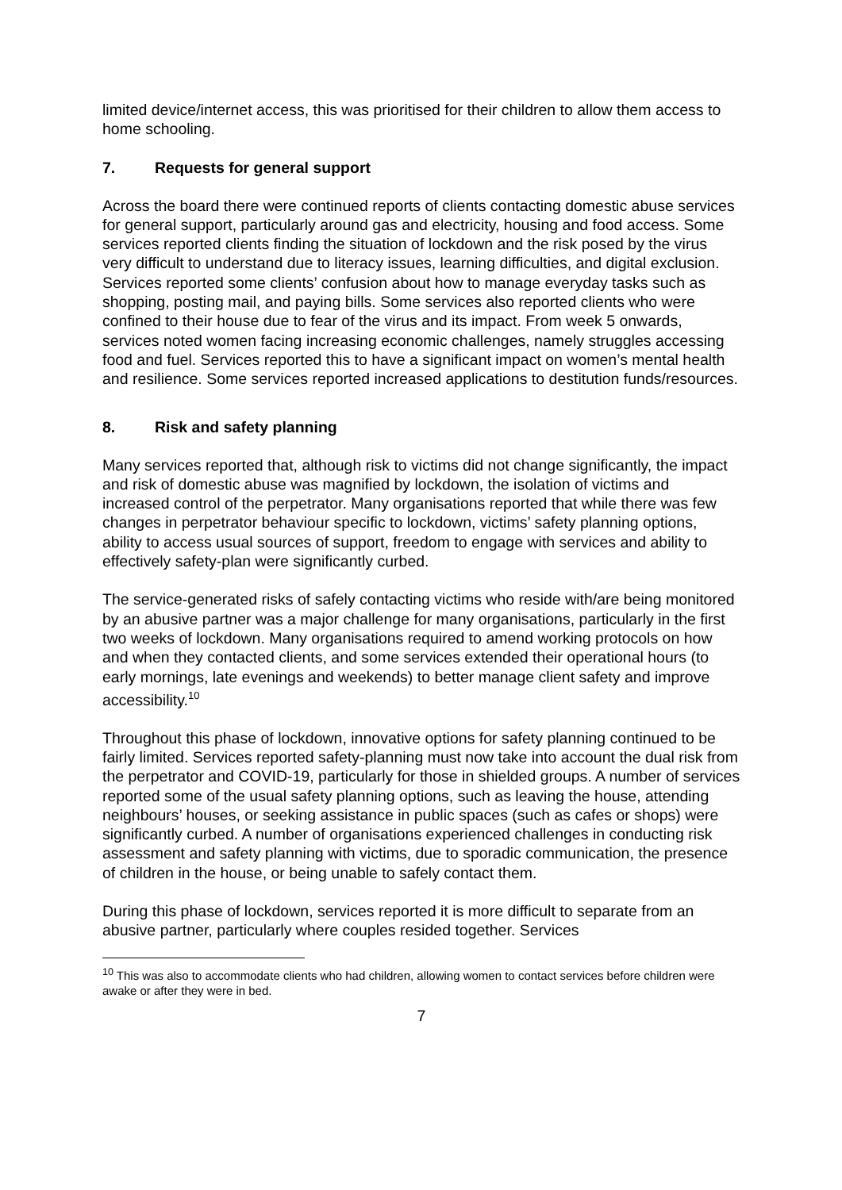limited device/internet access, this was prioritised for their children to allow them access to home schooling.
7. Requests for general support
Across the board there were continued reports of clients contacting domestic abuse services for general support, particularly around gas and electricity, housing and food access. Some services reported clients finding the situation of lockdown and the risk posed by the virus very difficult to understand due to literacy issues, learning difficulties, and digital exclusion. Services reported some clients’ confusion about how to manage everyday tasks such as shopping, posting mail, and paying bills. Some services also reported clients who were confined to their house due to fear of the virus and its impact. From week 5 onwards, services noted women facing increasing economic challenges, namely struggles accessing food and fuel. Services reported this to have a significant impact on women’s mental health and resilience. Some services reported increased applications to destitution funds/resources.
8. Risk and safety planning
Many services reported that, although risk to victims did not change significantly, the impact and risk of domestic abuse was magnified by lockdown, the isolation of victims and increased control of the perpetrator. Many organisations reported that while there was few changes in perpetrator behaviour specific to lockdown, victims’ safety planning options, ability to access usual sources of support, freedom to engage with services and ability to effectively safety-plan were significantly curbed.
The service-generated risks of safely contacting victims who reside with/are being monitored by an abusive partner was a major challenge for many organisations, particularly in the first two weeks of lockdown. Many organisations required to amend working protocols on how and when they contacted clients, and some services extended their operational hours (to early mornings, late evenings and weekends) to better manage client safety and improve accessibility.<sup>10</sup>
Throughout this phase of lockdown, innovative options for safety planning continued to be fairly limited. Services reported safety-planning must now take into account the dual risk from the perpetrator and COVID-19, particularly for those in shielded groups. A number of services reported some of the usual safety planning options, such as leaving the house, attending neighbours’ houses, or seeking assistance in public spaces (such as cafes or shops) were significantly curbed. A number of organisations experienced challenges in conducting risk assessment and safety planning with victims, due to sporadic communication, the presence of children in the house, or being unable to safely contact them.
During this phase of lockdown, services reported it is more difficult to separate from an abusive partner, particularly where couples resided together. Services
<sup>10</sup> This was also to accommodate clients who had children, allowing women to contact services before children were awake or after they were in bed.
7